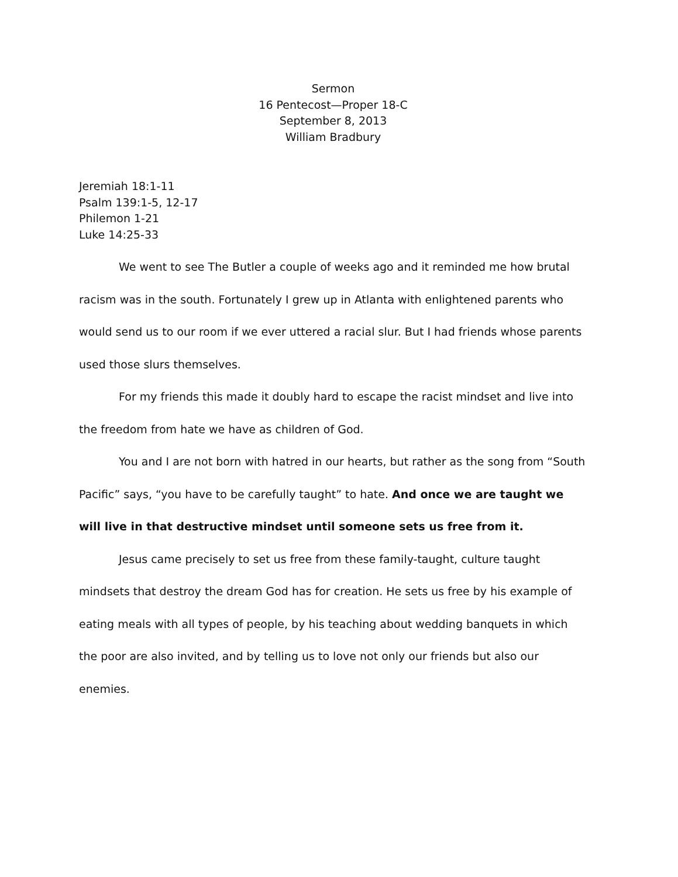Sermon
16 Pentecost—Proper 18-C
September 8, 2013
William Bradbury
Jeremiah 18:1-11
Psalm 139:1-5, 12-17
Philemon 1-21
Luke 14:25-33
We went to see The Butler a couple of weeks ago and it reminded me how brutal racism was in the south. Fortunately I grew up in Atlanta with enlightened parents who would send us to our room if we ever uttered a racial slur. But I had friends whose parents used those slurs themselves.
For my friends this made it doubly hard to escape the racist mindset and live into the freedom from hate we have as children of God.
You and I are not born with hatred in our hearts, but rather as the song from “South Pacific” says, “you have to be carefully taught” to hate. And once we are taught we will live in that destructive mindset until someone sets us free from it.
Jesus came precisely to set us free from these family-taught, culture taught mindsets that destroy the dream God has for creation. He sets us free by his example of eating meals with all types of people, by his teaching about wedding banquets in which the poor are also invited, and by telling us to love not only our friends but also our enemies.